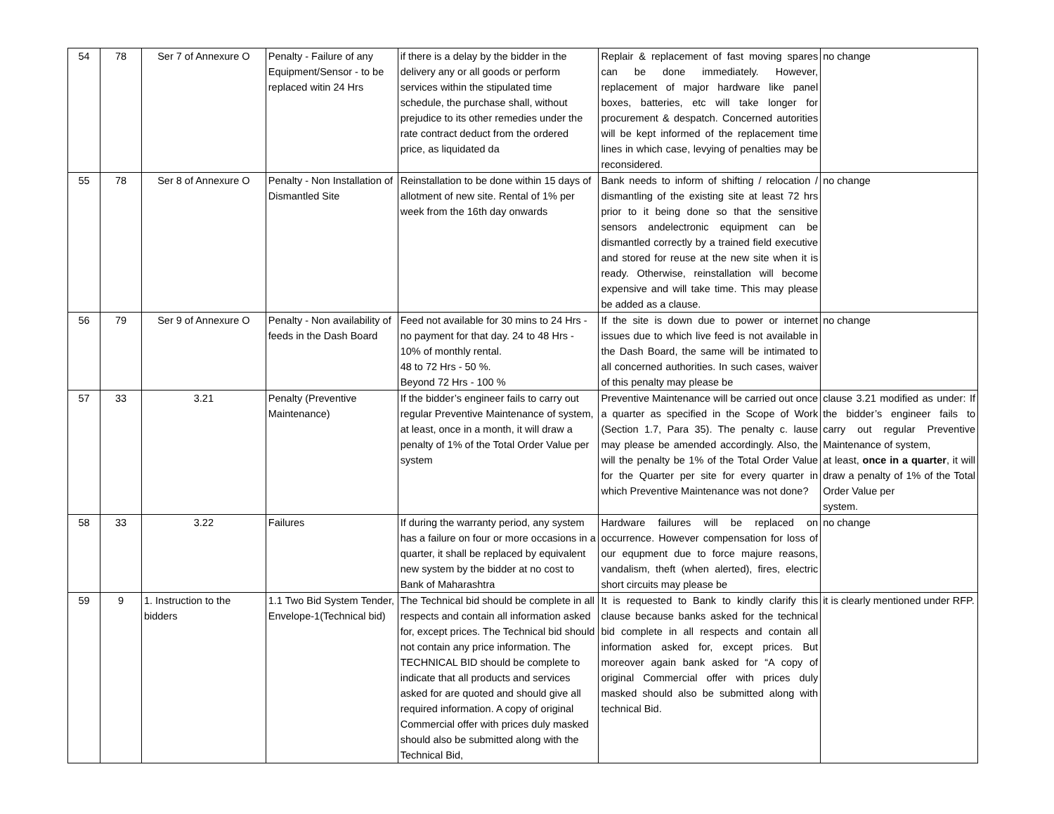| 54 | 78 | Ser 7 of Annexure O | Penalty - Failure of any Equipment/Sensor - to be replaced witin 24 Hrs | if there is a delay by the bidder in the delivery any or all goods or perform services within the stipulated time schedule, the purchase shall, without prejudice to its other remedies under the rate contract deduct from the ordered price, as liquidated da | Replair & replacement of fast moving spares can be done immediately. However, replacement of major hardware like panel boxes, batteries, etc will take longer for procurement & despatch. Concerned autorities will be kept informed of the replacement time lines in which case, levying of penalties may be reconsidered. | no change |
| 55 | 78 | Ser 8 of Annexure O | Penalty - Non Installation of Dismantled Site | Reinstallation to be done within 15 days of allotment of new site. Rental of 1% per week from the 16th day onwards | Bank needs to inform of shifting / relocation / dismantling of the existing site at least 72 hrs prior to it being done so that the sensitive sensors andelectronic equipment can be dismantled correctly by a trained field executive and stored for reuse at the new site when it is ready. Otherwise, reinstallation will become expensive and will take time. This may please be added as a clause. | no change |
| 56 | 79 | Ser 9 of Annexure O | Penalty - Non availability of feeds in the Dash Board | Feed not available for 30 mins to 24 Hrs - no payment for that day. 24 to 48 Hrs - 10% of monthly rental. 48 to 72 Hrs - 50 %. Beyond 72 Hrs - 100 % | If the site is down due to power or internet issues due to which live feed is not available in the Dash Board, the same will be intimated to all concerned authorities. In such cases, waiver of this penalty may please be | no change |
| 57 | 33 | 3.21 | Penalty (Preventive Maintenance) | If the bidder’s engineer fails to carry out regular Preventive Maintenance of system, at least, once in a month, it will draw a penalty of 1% of the Total Order Value per system | Preventive Maintenance will be carried out once a quarter as specified in the Scope of Work (Section 1.7, Para 35). The penalty c. lause may please be amended accordingly. Also, the will the penalty be 1% of the Total Order Value for the Quarter per site for every quarter in which Preventive Maintenance was not done? | clause 3.21 modified as under: If the bidder’s engineer fails to carry out regular Preventive Maintenance of system, at least, once in a quarter , it will draw a penalty of 1% of the Total Order Value per system. |
| 58 | 33 | 3.22 | Failures | If during the warranty period, any system has a failure on four or more occasions in a quarter, it shall be replaced by equivalent new system by the bidder at no cost to Bank of Maharashtra | Hardware failures will be replaced on occurrence. However compensation for loss of our equpment due to force majure reasons, vandalism, theft (when alerted), fires, electric short circuits may please be | no change |
| 59 | 9 | 1. Instruction to the bidders | 1.1 Two Bid System Tender, Envelope-1(Technical bid) | The Technical bid should be complete in all respects and contain all information asked for, except prices. The Technical bid should not contain any price information. The TECHNICAL BID should be complete to indicate that all products and services asked for are quoted and should give all required information. A copy of original Commercial offer with prices duly masked should also be submitted along with the Technical Bid, | It is requested to Bank to kindly clarify this clause because banks asked for the technical bid complete in all respects and contain all information asked for, except prices. But moreover again bank asked for “A copy of original Commercial offer with prices duly masked should also be submitted along with technical Bid. | it is clearly mentioned under RFP. |